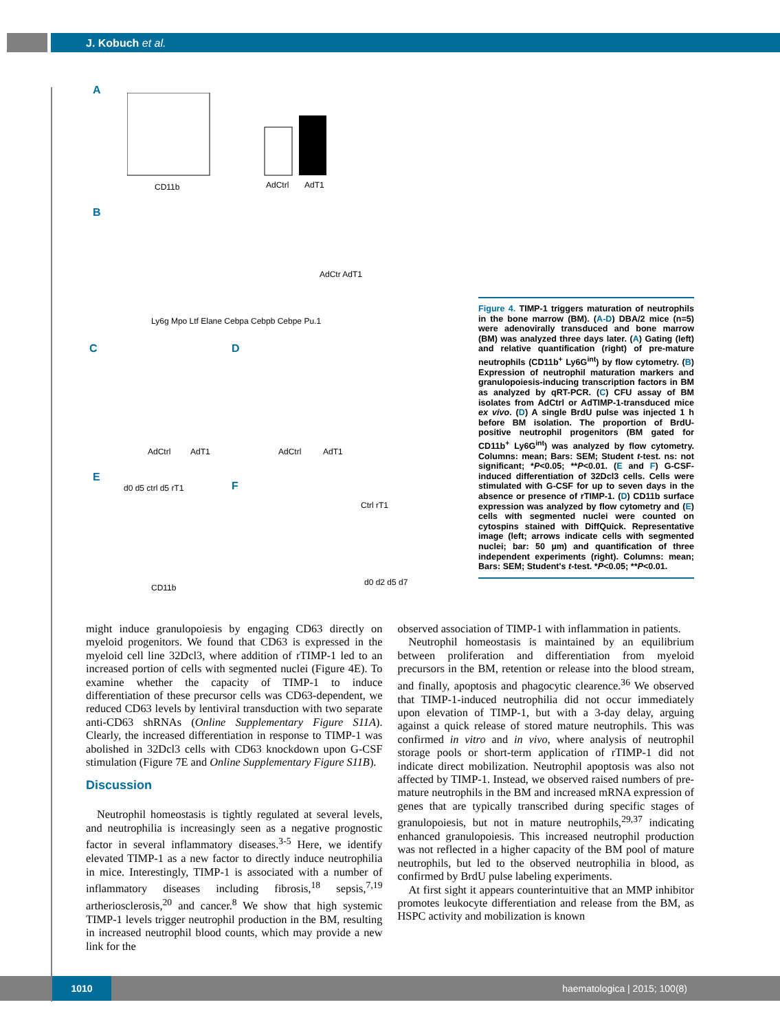J. Kobuch et al.
A
CD11b AdCtrl AdT1
B
AdCtr AdT1
Ly6g Mpo Ltf Elane Cebpa Cebpb Cebpe Pu.1
C D
AdCtrl AdT1 AdCtrl AdT1
E
F d0 d5 ctrl d5 rT1
Ctrl rT1
CD11b
d0 d2 d5 d7
Figure 4. TIMP-1 triggers maturation of neutrophils in the bone marrow (BM). (A-D) DBA/2 mice (n=5) were adenovirally transduced and bone marrow (BM) was analyzed three days later. (A) Gating (left) and relative quantification (right) of pre-mature neutrophils (CD11b<sup>+</sup> Ly6G<sup>int</sup>) by flow cytometry. (B) Expression of neutrophil maturation markers and granulopoiesis-inducing transcription factors in BM as analyzed by qRT-PCR. (C) CFU assay of BM isolates from AdCtrl or AdTIMP-1-transduced mice ex vivo. (D) A single BrdU pulse was injected 1 h before BM isolation. The proportion of BrdU-positive neutrophil progenitors (BM gated for CD11b<sup>+</sup> Ly6G<sup>int</sup>) was analyzed by flow cytometry. Columns: mean; Bars: SEM; Student t-test. ns: not significant; *P<0.05; **P<0.01. (E and F) G-CSF-induced differentiation of 32Dcl3 cells. Cells were stimulated with G-CSF for up to seven days in the absence or presence of rTIMP-1. (D) CD11b surface expression was analyzed by flow cytometry and (E) cells with segmented nuclei were counted on cytospins stained with DiffQuick. Representative image (left; arrows indicate cells with segmented nuclei; bar: 50 µm) and quantification of three independent experiments (right). Columns: mean; Bars: SEM; Student's t-test. *P<0.05; **P<0.01.
might induce granulopoiesis by engaging CD63 directly on myeloid progenitors. We found that CD63 is expressed in the myeloid cell line 32Dcl3, where addition of rTIMP-1 led to an increased portion of cells with segmented nuclei (Figure 4E). To examine whether the capacity of TIMP-1 to induce differentiation of these precursor cells was CD63-dependent, we reduced CD63 levels by lentiviral transduction with two separate anti-CD63 shRNAs (Online Supplementary Figure S11A). Clearly, the increased differentiation in response to TIMP-1 was abolished in 32Dcl3 cells with CD63 knockdown upon G-CSF stimulation (Figure 7E and Online Supplementary Figure S11B).
Discussion
Neutrophil homeostasis is tightly regulated at several levels, and neutrophilia is increasingly seen as a negative prognostic factor in several inflammatory diseases.<sup>3-5</sup> Here, we identify elevated TIMP-1 as a new factor to directly induce neutrophilia in mice. Interestingly, TIMP-1 is associated with a number of inflammatory diseases including fibrosis,<sup>18</sup> sepsis,<sup>7,19</sup> artheriosclerosis,<sup>20</sup> and cancer.<sup>8</sup> We show that high systemic TIMP-1 levels trigger neutrophil production in the BM, resulting in increased neutrophil blood counts, which may provide a new link for the
observed association of TIMP-1 with inflammation in patients.
Neutrophil homeostasis is maintained by an equilibrium between proliferation and differentiation from myeloid precursors in the BM, retention or release into the blood stream, and finally, apoptosis and phagocytic clearence.<sup>36</sup> We observed that TIMP-1-induced neutrophilia did not occur immediately upon elevation of TIMP-1, but with a 3-day delay, arguing against a quick release of stored mature neutrophils. This was confirmed in vitro and in vivo, where analysis of neutrophil storage pools or short-term application of rTIMP-1 did not indicate direct mobilization. Neutrophil apoptosis was also not affected by TIMP-1. Instead, we observed raised numbers of pre-mature neutrophils in the BM and increased mRNA expression of genes that are typically transcribed during specific stages of granulopoiesis, but not in mature neutrophils,<sup>29,37</sup> indicating enhanced granulopoiesis. This increased neutrophil production was not reflected in a higher capacity of the BM pool of mature neutrophils, but led to the observed neutrophilia in blood, as confirmed by BrdU pulse labeling experiments.
At first sight it appears counterintuitive that an MMP inhibitor promotes leukocyte differentiation and release from the BM, as HSPC activity and mobilization is known
1010
haematologica | 2015; 100(8)